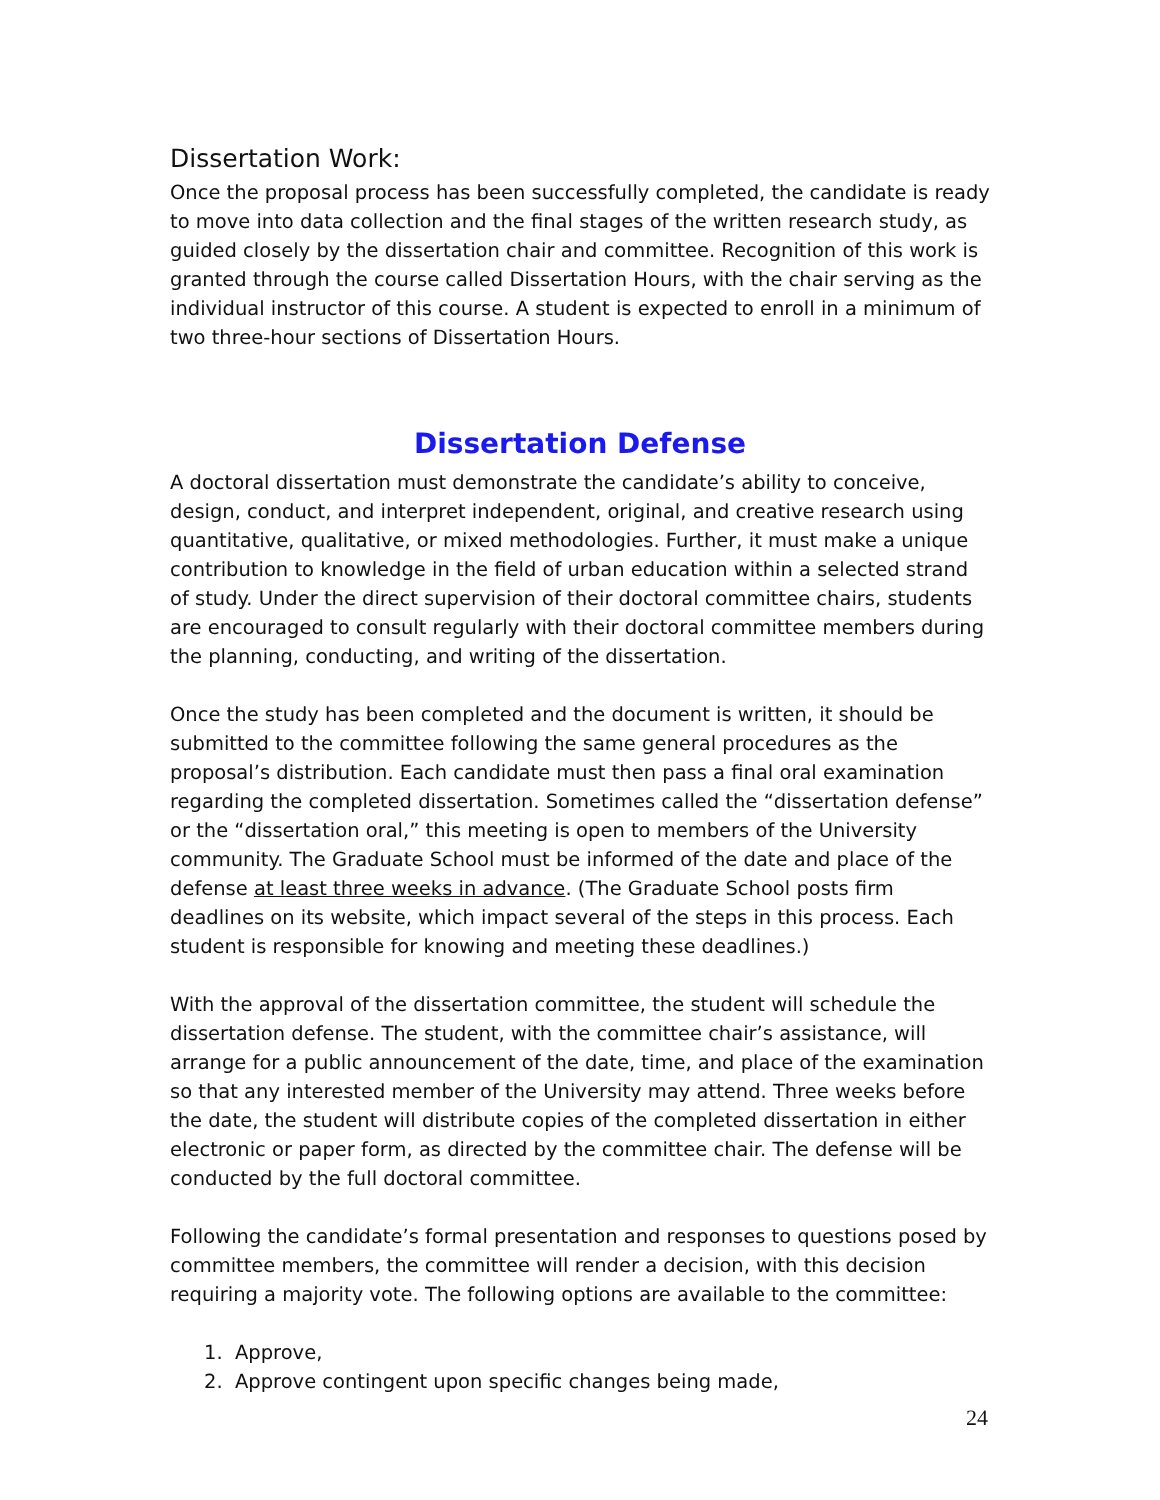Dissertation Work:
Once the proposal process has been successfully completed, the candidate is ready to move into data collection and the final stages of the written research study, as guided closely by the dissertation chair and committee. Recognition of this work is granted through the course called Dissertation Hours, with the chair serving as the individual instructor of this course. A student is expected to enroll in a minimum of two three-hour sections of Dissertation Hours.
Dissertation Defense
A doctoral dissertation must demonstrate the candidate’s ability to conceive, design, conduct, and interpret independent, original, and creative research using quantitative, qualitative, or mixed methodologies. Further, it must make a unique contribution to knowledge in the field of urban education within a selected strand of study. Under the direct supervision of their doctoral committee chairs, students are encouraged to consult regularly with their doctoral committee members during the planning, conducting, and writing of the dissertation.
Once the study has been completed and the document is written, it should be submitted to the committee following the same general procedures as the proposal’s distribution. Each candidate must then pass a final oral examination regarding the completed dissertation. Sometimes called the “dissertation defense” or the “dissertation oral,” this meeting is open to members of the University community. The Graduate School must be informed of the date and place of the defense at least three weeks in advance. (The Graduate School posts firm deadlines on its website, which impact several of the steps in this process. Each student is responsible for knowing and meeting these deadlines.)
With the approval of the dissertation committee, the student will schedule the dissertation defense. The student, with the committee chair’s assistance, will arrange for a public announcement of the date, time, and place of the examination so that any interested member of the University may attend. Three weeks before the date, the student will distribute copies of the completed dissertation in either electronic or paper form, as directed by the committee chair. The defense will be conducted by the full doctoral committee.
Following the candidate’s formal presentation and responses to questions posed by committee members, the committee will render a decision, with this decision requiring a majority vote. The following options are available to the committee:
1. Approve,
2. Approve contingent upon specific changes being made,
24